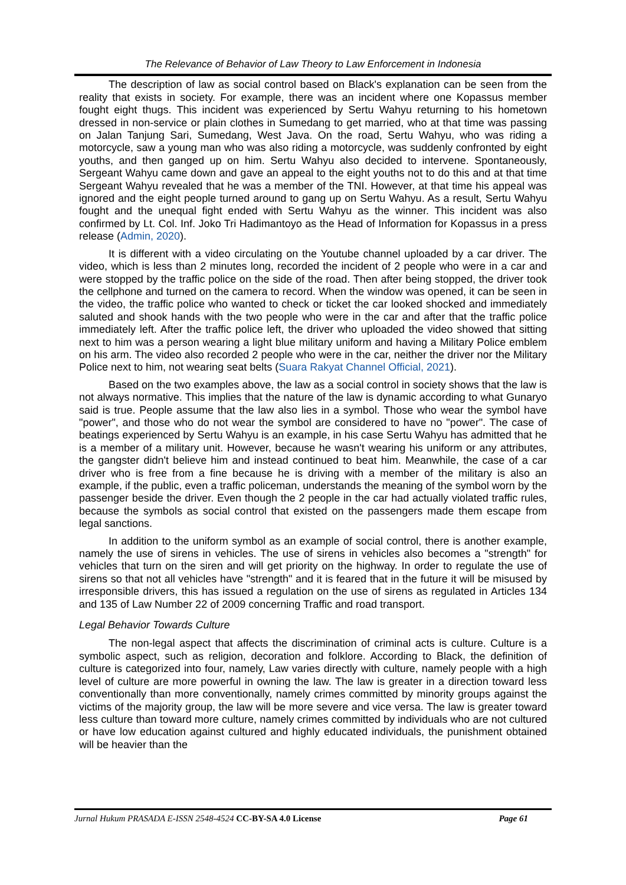The Relevance of Behavior of Law Theory to Law Enforcement in Indonesia
The description of law as social control based on Black's explanation can be seen from the reality that exists in society. For example, there was an incident where one Kopassus member fought eight thugs. This incident was experienced by Sertu Wahyu returning to his hometown dressed in non-service or plain clothes in Sumedang to get married, who at that time was passing on Jalan Tanjung Sari, Sumedang, West Java. On the road, Sertu Wahyu, who was riding a motorcycle, saw a young man who was also riding a motorcycle, was suddenly confronted by eight youths, and then ganged up on him. Sertu Wahyu also decided to intervene. Spontaneously, Sergeant Wahyu came down and gave an appeal to the eight youths not to do this and at that time Sergeant Wahyu revealed that he was a member of the TNI. However, at that time his appeal was ignored and the eight people turned around to gang up on Sertu Wahyu. As a result, Sertu Wahyu fought and the unequal fight ended with Sertu Wahyu as the winner. This incident was also confirmed by Lt. Col. Inf. Joko Tri Hadimantoyo as the Head of Information for Kopassus in a press release (Admin, 2020).
It is different with a video circulating on the Youtube channel uploaded by a car driver. The video, which is less than 2 minutes long, recorded the incident of 2 people who were in a car and were stopped by the traffic police on the side of the road. Then after being stopped, the driver took the cellphone and turned on the camera to record. When the window was opened, it can be seen in the video, the traffic police who wanted to check or ticket the car looked shocked and immediately saluted and shook hands with the two people who were in the car and after that the traffic police immediately left. After the traffic police left, the driver who uploaded the video showed that sitting next to him was a person wearing a light blue military uniform and having a Military Police emblem on his arm. The video also recorded 2 people who were in the car, neither the driver nor the Military Police next to him, not wearing seat belts (Suara Rakyat Channel Official, 2021).
Based on the two examples above, the law as a social control in society shows that the law is not always normative. This implies that the nature of the law is dynamic according to what Gunaryo said is true. People assume that the law also lies in a symbol. Those who wear the symbol have "power", and those who do not wear the symbol are considered to have no "power". The case of beatings experienced by Sertu Wahyu is an example, in his case Sertu Wahyu has admitted that he is a member of a military unit. However, because he wasn't wearing his uniform or any attributes, the gangster didn't believe him and instead continued to beat him. Meanwhile, the case of a car driver who is free from a fine because he is driving with a member of the military is also an example, if the public, even a traffic policeman, understands the meaning of the symbol worn by the passenger beside the driver. Even though the 2 people in the car had actually violated traffic rules, because the symbols as social control that existed on the passengers made them escape from legal sanctions.
In addition to the uniform symbol as an example of social control, there is another example, namely the use of sirens in vehicles. The use of sirens in vehicles also becomes a "strength" for vehicles that turn on the siren and will get priority on the highway. In order to regulate the use of sirens so that not all vehicles have "strength" and it is feared that in the future it will be misused by irresponsible drivers, this has issued a regulation on the use of sirens as regulated in Articles 134 and 135 of Law Number 22 of 2009 concerning Traffic and road transport.
Legal Behavior Towards Culture
The non-legal aspect that affects the discrimination of criminal acts is culture. Culture is a symbolic aspect, such as religion, decoration and folklore. According to Black, the definition of culture is categorized into four, namely, Law varies directly with culture, namely people with a high level of culture are more powerful in owning the law. The law is greater in a direction toward less conventionally than more conventionally, namely crimes committed by minority groups against the victims of the majority group, the law will be more severe and vice versa. The law is greater toward less culture than toward more culture, namely crimes committed by individuals who are not cultured or have low education against cultured and highly educated individuals, the punishment obtained will be heavier than the
Jurnal Hukum PRASADA E-ISSN 2548-4524 CC-BY-SA 4.0 License Page 61